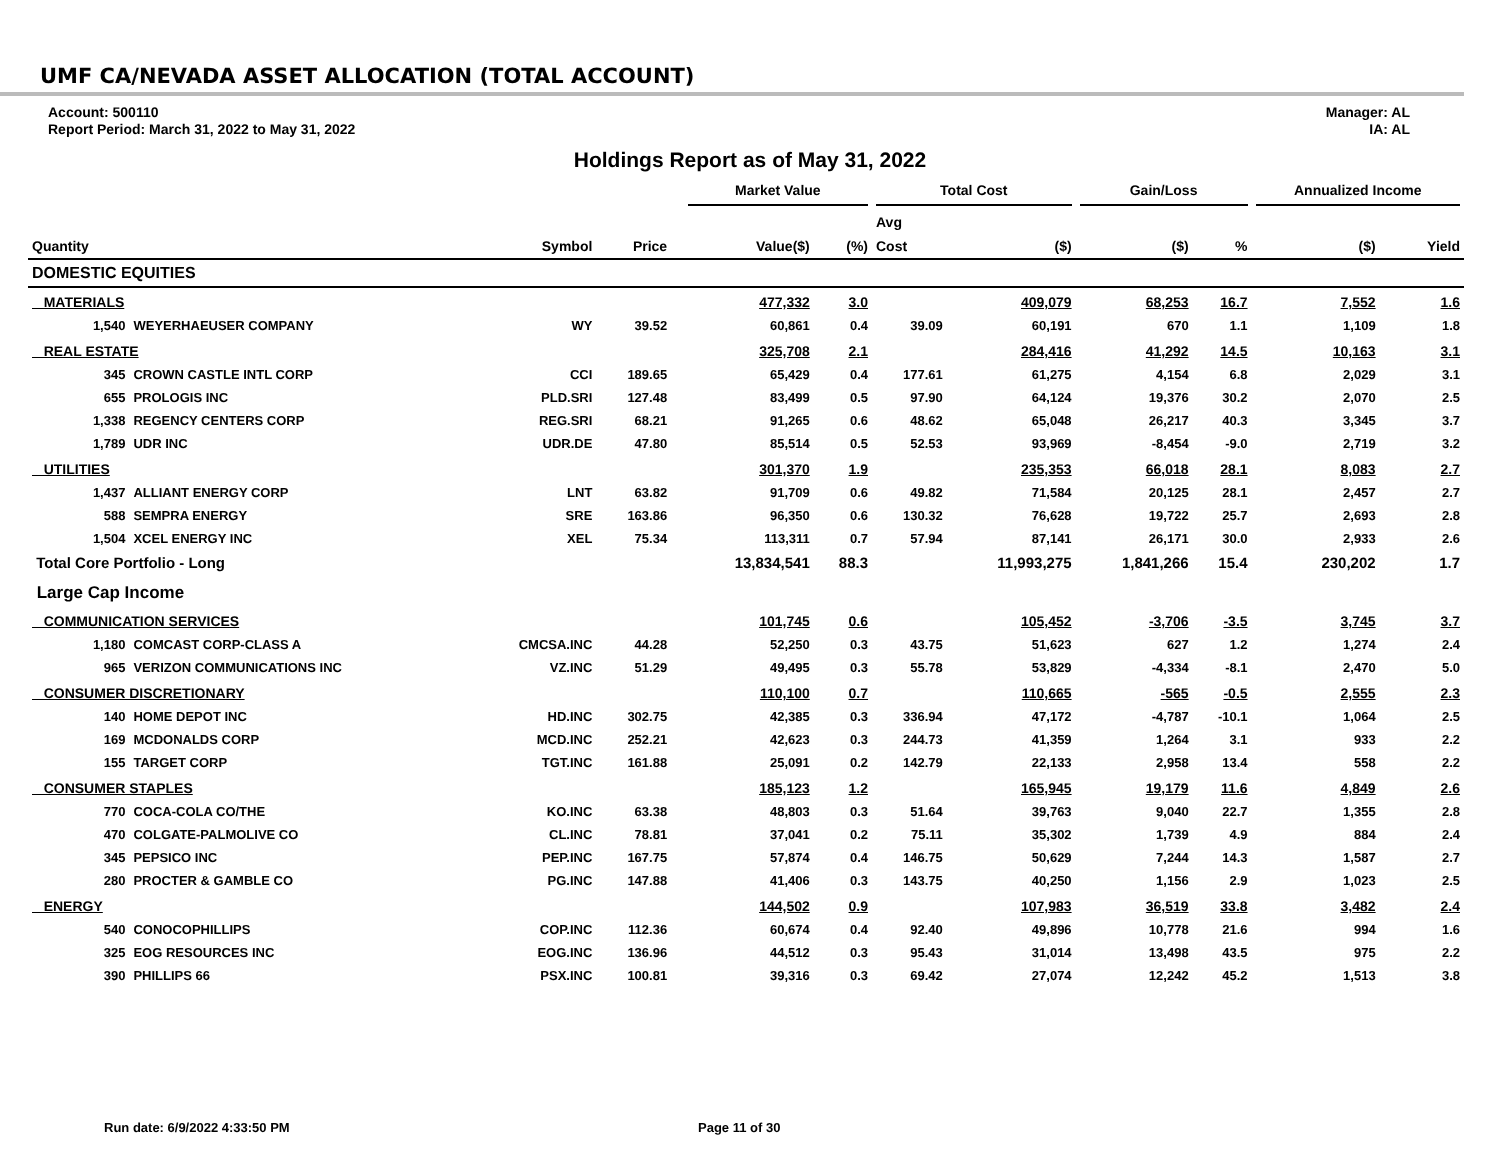UMF CA/NEVADA ASSET ALLOCATION (TOTAL ACCOUNT)
Account: 500110
Report Period: March 31, 2022 to May 31, 2022
Manager: AL
IA: AL
Holdings Report as of May 31, 2022
| | | | | | Market Value | | Total Cost | | Gain/Loss | | Annualized Income | |
| --- | --- | --- | --- | --- | --- | --- | --- | --- | --- | --- | --- | --- |
| | | | | | | | Avg | | | | | |
| Quantity | | Symbol | Price | | Value($) | (%) | Cost | ($) | ($) | % | ($) | Yield |
| DOMESTIC EQUITIES | | | | | | | | | | | | |
| MATERIALS | | | | | 477,332 | 3.0 | | 409,079 | 68,253 | 16.7 | 7,552 | 1.6 |
| 1,540 | WEYERHAEUSER COMPANY | WY | 39.52 | | 60,861 | 0.4 | 39.09 | 60,191 | 670 | 1.1 | 1,109 | 1.8 |
| REAL ESTATE | | | | | 325,708 | 2.1 | | 284,416 | 41,292 | 14.5 | 10,163 | 3.1 |
| 345 | CROWN CASTLE INTL CORP | CCI | 189.65 | | 65,429 | 0.4 | 177.61 | 61,275 | 4,154 | 6.8 | 2,029 | 3.1 |
| 655 | PROLOGIS INC | PLD.SRI | 127.48 | | 83,499 | 0.5 | 97.90 | 64,124 | 19,376 | 30.2 | 2,070 | 2.5 |
| 1,338 | REGENCY CENTERS CORP | REG.SRI | 68.21 | | 91,265 | 0.6 | 48.62 | 65,048 | 26,217 | 40.3 | 3,345 | 3.7 |
| 1,789 | UDR INC | UDR.DE | 47.80 | | 85,514 | 0.5 | 52.53 | 93,969 | -8,454 | -9.0 | 2,719 | 3.2 |
| UTILITIES | | | | | 301,370 | 1.9 | | 235,353 | 66,018 | 28.1 | 8,083 | 2.7 |
| 1,437 | ALLIANT ENERGY CORP | LNT | 63.82 | | 91,709 | 0.6 | 49.82 | 71,584 | 20,125 | 28.1 | 2,457 | 2.7 |
| 588 | SEMPRA ENERGY | SRE | 163.86 | | 96,350 | 0.6 | 130.32 | 76,628 | 19,722 | 25.7 | 2,693 | 2.8 |
| 1,504 | XCEL ENERGY INC | XEL | 75.34 | | 113,311 | 0.7 | 57.94 | 87,141 | 26,171 | 30.0 | 2,933 | 2.6 |
| Total Core Portfolio - Long | | | | | 13,834,541 | 88.3 | | 11,993,275 | 1,841,266 | 15.4 | 230,202 | 1.7 |
| Large Cap Income | | | | | | | | | | | | |
| COMMUNICATION SERVICES | | | | | 101,745 | 0.6 | | 105,452 | -3,706 | -3.5 | 3,745 | 3.7 |
| 1,180 | COMCAST CORP-CLASS A | CMCSA.INC | 44.28 | | 52,250 | 0.3 | 43.75 | 51,623 | 627 | 1.2 | 1,274 | 2.4 |
| 965 | VERIZON COMMUNICATIONS INC | VZ.INC | 51.29 | | 49,495 | 0.3 | 55.78 | 53,829 | -4,334 | -8.1 | 2,470 | 5.0 |
| CONSUMER DISCRETIONARY | | | | | 110,100 | 0.7 | | 110,665 | -565 | -0.5 | 2,555 | 2.3 |
| 140 | HOME DEPOT INC | HD.INC | 302.75 | | 42,385 | 0.3 | 336.94 | 47,172 | -4,787 | -10.1 | 1,064 | 2.5 |
| 169 | MCDONALDS CORP | MCD.INC | 252.21 | | 42,623 | 0.3 | 244.73 | 41,359 | 1,264 | 3.1 | 933 | 2.2 |
| 155 | TARGET CORP | TGT.INC | 161.88 | | 25,091 | 0.2 | 142.79 | 22,133 | 2,958 | 13.4 | 558 | 2.2 |
| CONSUMER STAPLES | | | | | 185,123 | 1.2 | | 165,945 | 19,179 | 11.6 | 4,849 | 2.6 |
| 770 | COCA-COLA CO/THE | KO.INC | 63.38 | | 48,803 | 0.3 | 51.64 | 39,763 | 9,040 | 22.7 | 1,355 | 2.8 |
| 470 | COLGATE-PALMOLIVE CO | CL.INC | 78.81 | | 37,041 | 0.2 | 75.11 | 35,302 | 1,739 | 4.9 | 884 | 2.4 |
| 345 | PEPSICO INC | PEP.INC | 167.75 | | 57,874 | 0.4 | 146.75 | 50,629 | 7,244 | 14.3 | 1,587 | 2.7 |
| 280 | PROCTER & GAMBLE CO | PG.INC | 147.88 | | 41,406 | 0.3 | 143.75 | 40,250 | 1,156 | 2.9 | 1,023 | 2.5 |
| ENERGY | | | | | 144,502 | 0.9 | | 107,983 | 36,519 | 33.8 | 3,482 | 2.4 |
| 540 | CONOCOPHILLIPS | COP.INC | 112.36 | | 60,674 | 0.4 | 92.40 | 49,896 | 10,778 | 21.6 | 994 | 1.6 |
| 325 | EOG RESOURCES INC | EOG.INC | 136.96 | | 44,512 | 0.3 | 95.43 | 31,014 | 13,498 | 43.5 | 975 | 2.2 |
| 390 | PHILLIPS 66 | PSX.INC | 100.81 | | 39,316 | 0.3 | 69.42 | 27,074 | 12,242 | 45.2 | 1,513 | 3.8 |
Run date: 6/9/2022 4:33:50 PM Page 11 of 30